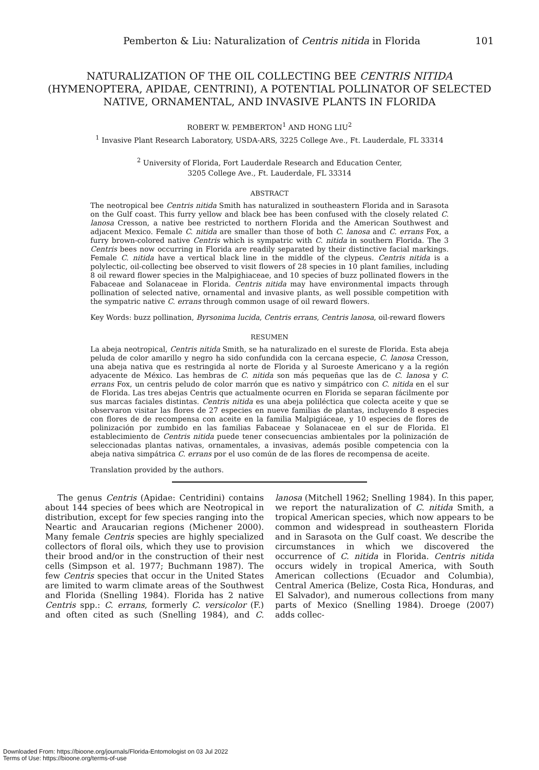Pemberton & Liu: Naturalization of Centris nitida in Florida 101
NATURALIZATION OF THE OIL COLLECTING BEE CENTRIS NITIDA (HYMENOPTERA, APIDAE, CENTRINI), A POTENTIAL POLLINATOR OF SELECTED NATIVE, ORNAMENTAL, AND INVASIVE PLANTS IN FLORIDA
ROBERT W. PEMBERTON<sup>1</sup> AND HONG LIU<sup>2</sup>
<sup>1</sup> Invasive Plant Research Laboratory, USDA-ARS, 3225 College Ave., Ft. Lauderdale, FL 33314
<sup>2</sup> University of Florida, Fort Lauderdale Research and Education Center,
3205 College Ave., Ft. Lauderdale, FL 33314
ABSTRACT
The neotropical bee Centris nitida Smith has naturalized in southeastern Florida and in Sarasota on the Gulf coast. This furry yellow and black bee has been confused with the closely related C. lanosa Cresson, a native bee restricted to northern Florida and the American Southwest and adjacent Mexico. Female C. nitida are smaller than those of both C. lanosa and C. errans Fox, a furry brown-colored native Centris which is sympatric with C. nitida in southern Florida. The 3 Centris bees now occurring in Florida are readily separated by their distinctive facial markings. Female C. nitida have a vertical black line in the middle of the clypeus. Centris nitida is a polylectic, oil-collecting bee observed to visit flowers of 28 species in 10 plant families, including 8 oil reward flower species in the Malpighiaceae, and 10 species of buzz pollinated flowers in the Fabaceae and Solanaceae in Florida. Centris nitida may have environmental impacts through pollination of selected native, ornamental and invasive plants, as well possible competition with the sympatric native C. errans through common usage of oil reward flowers.
Key Words: buzz pollination, Byrsonima lucida, Centris errans, Centris lanosa, oil-reward flowers
RESUMEN
La abeja neotropical, Centris nitida Smith, se ha naturalizado en el sureste de Florida. Esta abeja peluda de color amarillo y negro ha sido confundida con la cercana especie, C. lanosa Cresson, una abeja nativa que es restringida al norte de Florida y al Suroeste Americano y a la región adyacente de México. Las hembras de C. nitida son más pequeñas que las de C. lanosa y C. errans Fox, un centris peludo de color marrón que es nativo y simpátrico con C. nitida en el sur de Florida. Las tres abejas Centris que actualmente ocurren en Florida se separan fácilmente por sus marcas faciales distintas. Centris nitida es una abeja poliléctica que colecta aceite y que se observaron visitar las flores de 27 especies en nueve familias de plantas, incluyendo 8 especies con flores de de recompensa con aceite en la familia Malpigiáceae, y 10 especies de flores de polinización por zumbido en las familias Fabaceae y Solanaceae en el sur de Florida. El establecimiento de Centris nitida puede tener consecuencias ambientales por la polinización de seleccionadas plantas nativas, ornamentales, a invasivas, además posible competencia con la abeja nativa simpátrica C. errans por el uso común de de las flores de recompensa de aceite.
Translation provided by the authors.
The genus Centris (Apidae: Centridini) contains about 144 species of bees which are Neotropical in distribution, except for few species ranging into the Neartic and Araucarian regions (Michener 2000). Many female Centris species are highly specialized collectors of floral oils, which they use to provision their brood and/or in the construction of their nest cells (Simpson et al. 1977; Buchmann 1987). The few Centris species that occur in the United States are limited to warm climate areas of the Southwest and Florida (Snelling 1984). Florida has 2 native Centris spp.: C. errans, formerly C. versicolor (F.) and often cited as such (Snelling 1984), and C. lanosa (Mitchell 1962; Snelling 1984). In this paper, we report the naturalization of C. nitida Smith, a tropical American species, which now appears to be common and widespread in southeastern Florida and in Sarasota on the Gulf coast. We describe the circumstances in which we discovered the occurrence of C. nitida in Florida. Centris nitida occurs widely in tropical America, with South American collections (Ecuador and Columbia), Central America (Belize, Costa Rica, Honduras, and El Salvador), and numerous collections from many parts of Mexico (Snelling 1984). Droege (2007) adds collec-
Downloaded From: https://bioone.org/journals/Florida-Entomologist on 03 Jul 2022
Terms of Use: https://bioone.org/terms-of-use